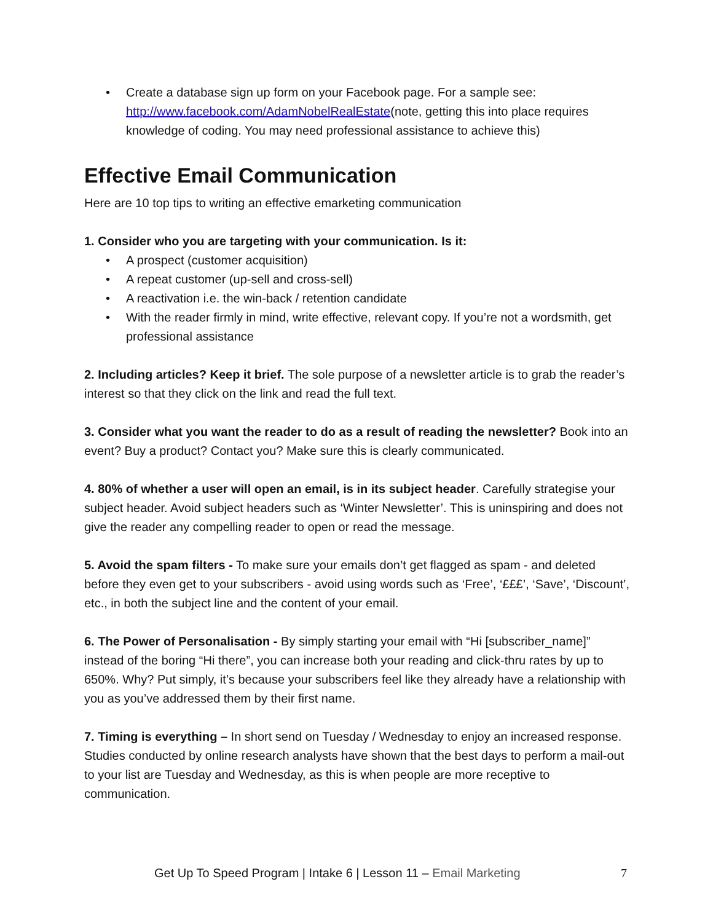• Create a database sign up form on your Facebook page. For a sample see: http://www.facebook.com/AdamNobelRealEstate(note, getting this into place requires knowledge of coding. You may need professional assistance to achieve this)
Effective Email Communication
Here are 10 top tips to writing an effective emarketing communication
1. Consider who you are targeting with your communication. Is it:
• A prospect (customer acquisition)
• A repeat customer (up-sell and cross-sell)
• A reactivation i.e. the win-back / retention candidate
• With the reader firmly in mind, write effective, relevant copy. If you’re not a wordsmith, get professional assistance
2. Including articles? Keep it brief. The sole purpose of a newsletter article is to grab the reader’s interest so that they click on the link and read the full text.
3. Consider what you want the reader to do as a result of reading the newsletter? Book into an event? Buy a product? Contact you? Make sure this is clearly communicated.
4. 80% of whether a user will open an email, is in its subject header. Carefully strategise your subject header. Avoid subject headers such as ‘Winter Newsletter’. This is uninspiring and does not give the reader any compelling reader to open or read the message.
5. Avoid the spam filters - To make sure your emails don’t get flagged as spam - and deleted before they even get to your subscribers - avoid using words such as ‘Free’, ‘£££’, ‘Save’, ‘Discount’, etc., in both the subject line and the content of your email.
6. The Power of Personalisation - By simply starting your email with “Hi [subscriber_name]” instead of the boring “Hi there”, you can increase both your reading and click-thru rates by up to 650%. Why? Put simply, it’s because your subscribers feel like they already have a relationship with you as you’ve addressed them by their first name.
7. Timing is everything – In short send on Tuesday / Wednesday to enjoy an increased response. Studies conducted by online research analysts have shown that the best days to perform a mail-out to your list are Tuesday and Wednesday, as this is when people are more receptive to communication.
Get Up To Speed Program | Intake 6 | Lesson 11 – Email Marketing 7